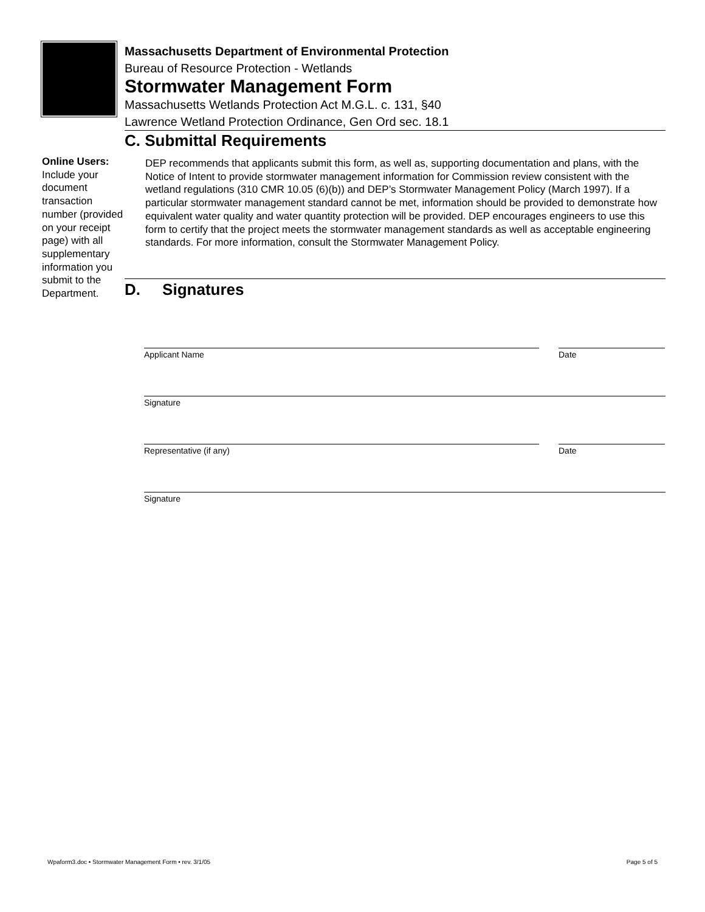Massachusetts Department of Environmental Protection
Bureau of Resource Protection - Wetlands
Stormwater Management Form
Massachusetts Wetlands Protection Act M.G.L. c. 131, §40
Lawrence Wetland Protection Ordinance, Gen Ord sec. 18.1
C. Submittal Requirements
Online Users:
Include your document transaction number (provided on your receipt page) with all supplementary information you submit to the Department.
DEP recommends that applicants submit this form, as well as, supporting documentation and plans, with the Notice of Intent to provide stormwater management information for Commission review consistent with the wetland regulations (310 CMR 10.05 (6)(b)) and DEP’s Stormwater Management Policy (March 1997). If a particular stormwater management standard cannot be met, information should be provided to demonstrate how equivalent water quality and water quantity protection will be provided. DEP encourages engineers to use this form to certify that the project meets the stormwater management standards as well as acceptable engineering standards. For more information, consult the Stormwater Management Policy.
D. Signatures
Applicant Name Date
Signature
Representative (if any) Date
Signature
Wpaform3.doc • Stormwater Management Form • rev. 3/1/05 Page 5 of 5